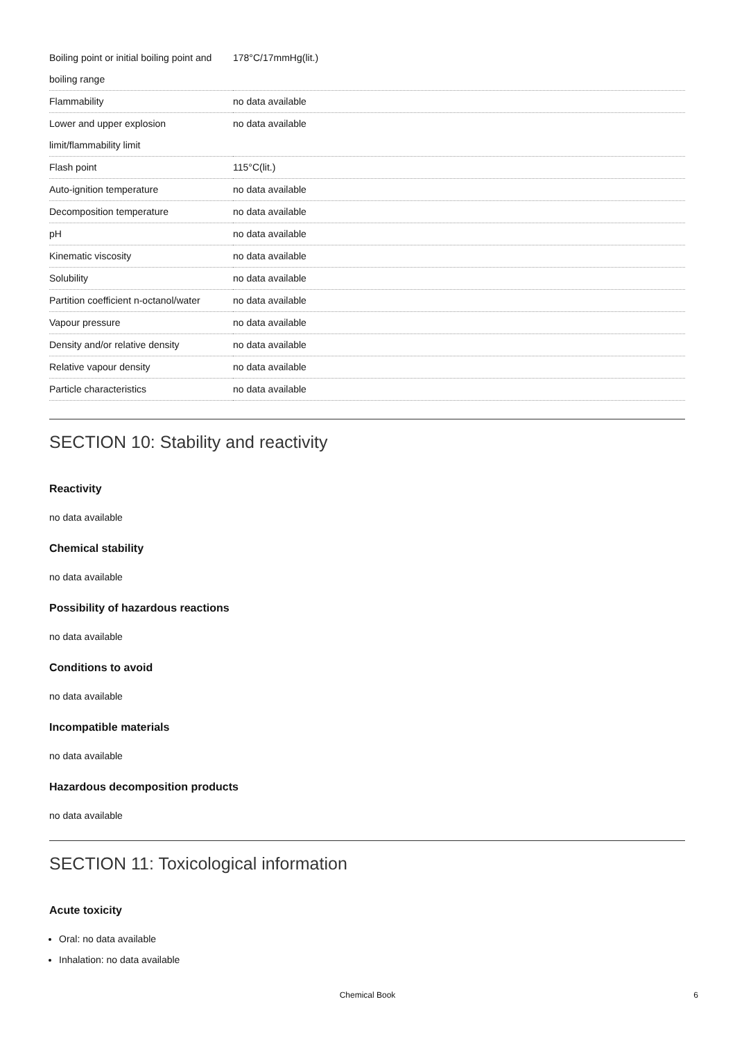| Boiling point or initial boiling point and boiling range | 178°C/17mmHg(lit.) |
| Flammability | no data available |
| Lower and upper explosion limit/flammability limit | no data available |
| Flash point | 115°C(lit.) |
| Auto-ignition temperature | no data available |
| Decomposition temperature | no data available |
| pH | no data available |
| Kinematic viscosity | no data available |
| Solubility | no data available |
| Partition coefficient n-octanol/water | no data available |
| Vapour pressure | no data available |
| Density and/or relative density | no data available |
| Relative vapour density | no data available |
| Particle characteristics | no data available |
SECTION 10: Stability and reactivity
Reactivity
no data available
Chemical stability
no data available
Possibility of hazardous reactions
no data available
Conditions to avoid
no data available
Incompatible materials
no data available
Hazardous decomposition products
no data available
SECTION 11: Toxicological information
Acute toxicity
Oral: no data available
Inhalation: no data available
Chemical Book 6